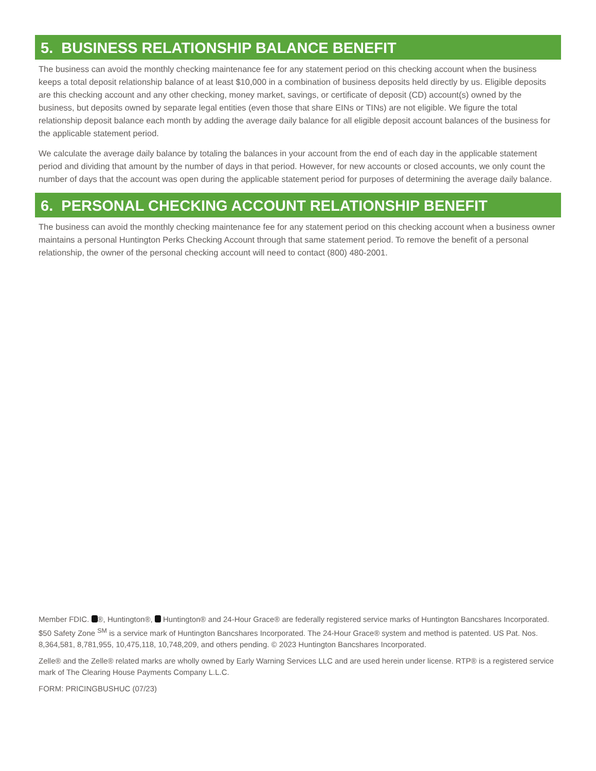5. BUSINESS RELATIONSHIP BALANCE BENEFIT
The business can avoid the monthly checking maintenance fee for any statement period on this checking account when the business keeps a total deposit relationship balance of at least $10,000 in a combination of business deposits held directly by us. Eligible deposits are this checking account and any other checking, money market, savings, or certificate of deposit (CD) account(s) owned by the business, but deposits owned by separate legal entities (even those that share EINs or TINs) are not eligible. We figure the total relationship deposit balance each month by adding the average daily balance for all eligible deposit account balances of the business for the applicable statement period.
We calculate the average daily balance by totaling the balances in your account from the end of each day in the applicable statement period and dividing that amount by the number of days in that period. However, for new accounts or closed accounts, we only count the number of days that the account was open during the applicable statement period for purposes of determining the average daily balance.
6. PERSONAL CHECKING ACCOUNT RELATIONSHIP BENEFIT
The business can avoid the monthly checking maintenance fee for any statement period on this checking account when a business owner maintains a personal Huntington Perks Checking Account through that same statement period. To remove the benefit of a personal relationship, the owner of the personal checking account will need to contact (800) 480-2001.
Member FDIC. ®, Huntington®, Huntington® and 24-Hour Grace® are federally registered service marks of Huntington Bancshares Incorporated. $50 Safety Zone <sup>SM</sup> is a service mark of Huntington Bancshares Incorporated. The 24-Hour Grace® system and method is patented. US Pat. Nos. 8,364,581, 8,781,955, 10,475,118, 10,748,209, and others pending. © 2023 Huntington Bancshares Incorporated.
Zelle® and the Zelle® related marks are wholly owned by Early Warning Services LLC and are used herein under license. RTP® is a registered service mark of The Clearing House Payments Company L.L.C.
FORM: PRICINGBUSHUC (07/23)